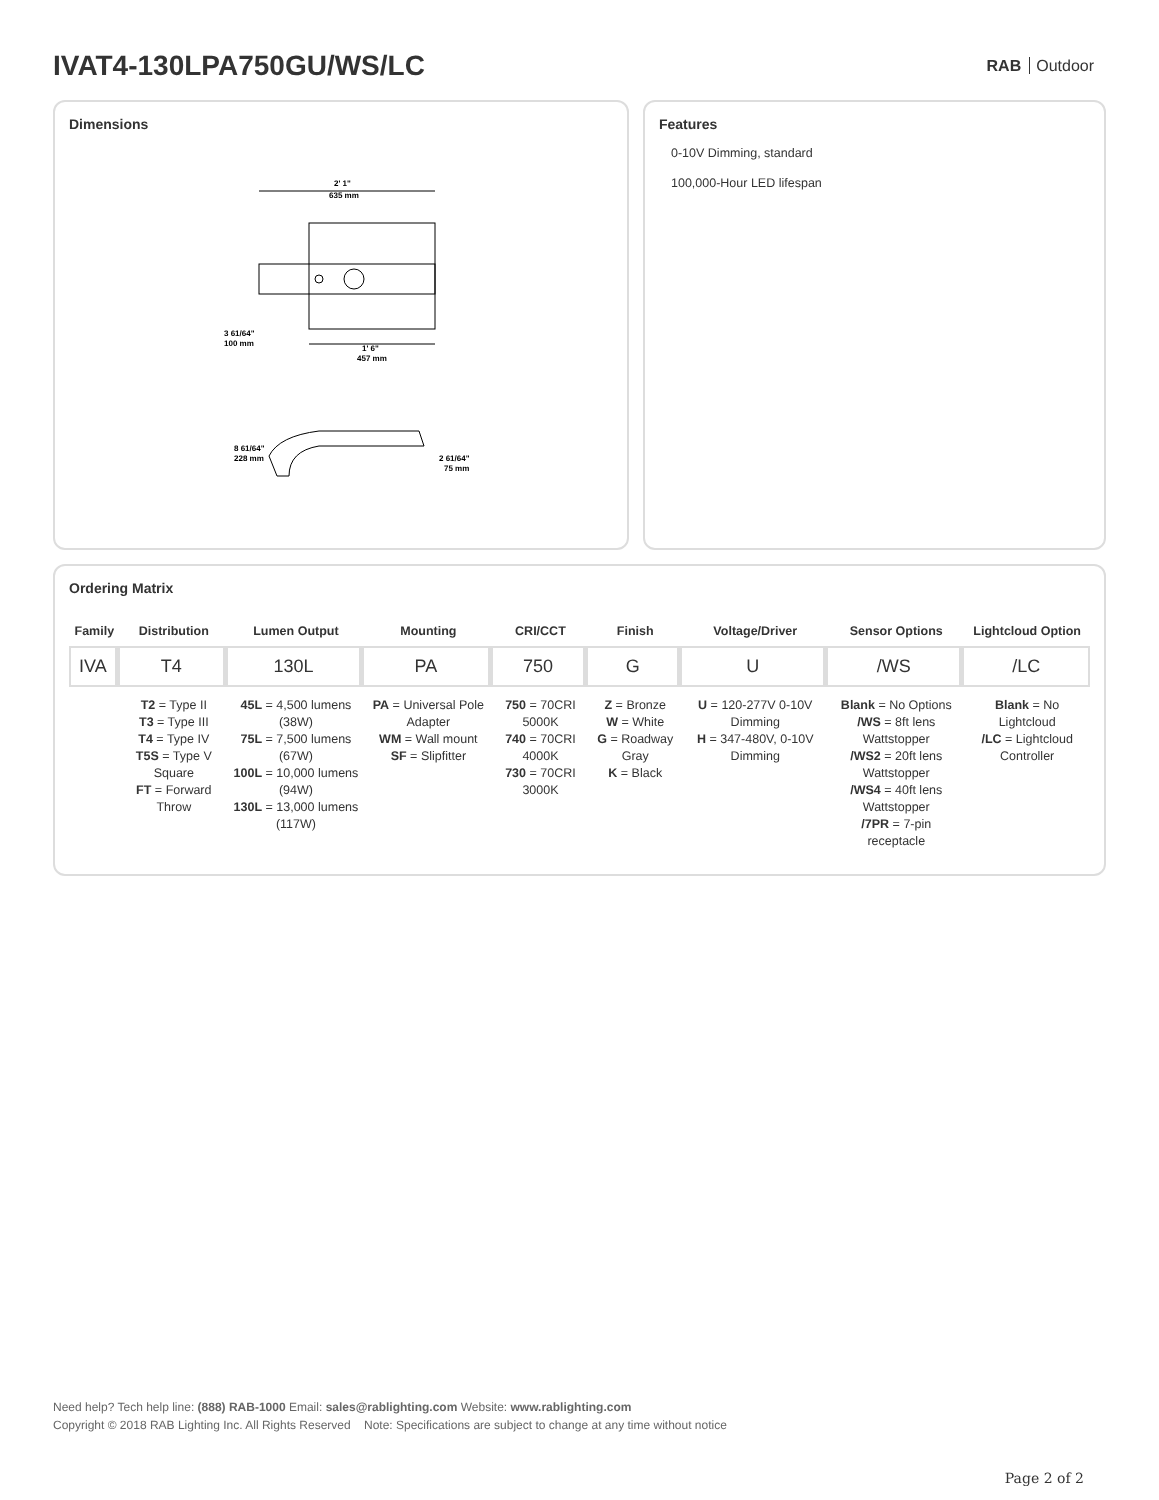IVAT4-130LPA750GU/WS/LC
RAB Outdoor
Dimensions
2' 1"
635 mm
3 61/64"
100 mm
1' 6"
457 mm
8 61/64"
228 mm
2 61/64"
75 mm
Features
0-10V Dimming, standard
100,000-Hour LED lifespan
Ordering Matrix
| Family | Distribution | Lumen Output | Mounting | CRI/CCT | Finish | Voltage/Driver | Sensor Options | Lightcloud Option |
| --- | --- | --- | --- | --- | --- | --- | --- | --- |
| IVA | T4 | 130L | PA | 750 | G | U | /WS | /LC |
| | T2 = Type II T3 = Type III T4 = Type IV T5S = Type V Square FT = Forward Throw | 45L = 4,500 lumens (38W) 75L = 7,500 lumens (67W) 100L = 10,000 lumens (94W) 130L = 13,000 lumens (117W) | PA = Universal Pole Adapter WM = Wall mount SF = Slipfitter | 750 = 70CRI 5000K 740 = 70CRI 4000K 730 = 70CRI 3000K | Z = Bronze W = White G = Roadway Gray K = Black | U = 120-277V 0-10V Dimming H = 347-480V, 0-10V Dimming | Blank = No Options /WS = 8ft lens Wattstopper /WS2 = 20ft lens Wattstopper /WS4 = 40ft lens Wattstopper /7PR = 7-pin receptacle | Blank = No Lightcloud /LC = Lightcloud Controller |
Need help? Tech help line: (888) RAB-1000 Email: sales@rablighting.com Website: www.rablighting.com
Copyright © 2018 RAB Lighting Inc. All Rights Reserved Note: Specifications are subject to change at any time without notice
Page 2 of 2